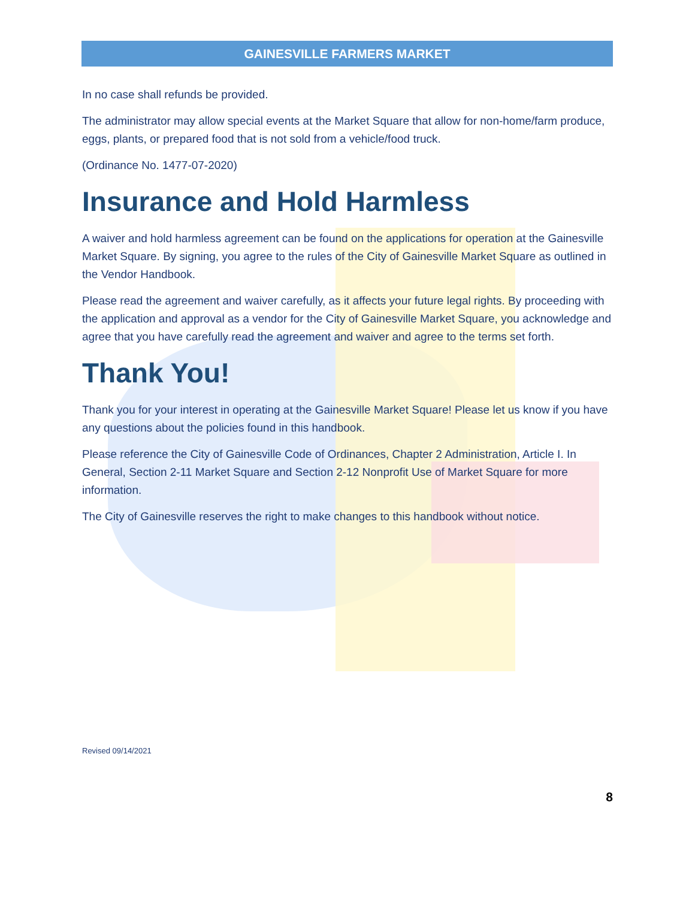GAINESVILLE FARMERS MARKET
In no case shall refunds be provided.
The administrator may allow special events at the Market Square that allow for non-home/farm produce, eggs, plants, or prepared food that is not sold from a vehicle/food truck.
(Ordinance No. 1477-07-2020)
Insurance and Hold Harmless
A waiver and hold harmless agreement can be found on the applications for operation at the Gainesville Market Square. By signing, you agree to the rules of the City of Gainesville Market Square as outlined in the Vendor Handbook.
Please read the agreement and waiver carefully, as it affects your future legal rights. By proceeding with the application and approval as a vendor for the City of Gainesville Market Square, you acknowledge and agree that you have carefully read the agreement and waiver and agree to the terms set forth.
Thank You!
Thank you for your interest in operating at the Gainesville Market Square! Please let us know if you have any questions about the policies found in this handbook.
Please reference the City of Gainesville Code of Ordinances, Chapter 2 Administration, Article I. In General, Section 2-11 Market Square and Section 2-12 Nonprofit Use of Market Square for more information.
The City of Gainesville reserves the right to make changes to this handbook without notice.
Revised 09/14/2021
8